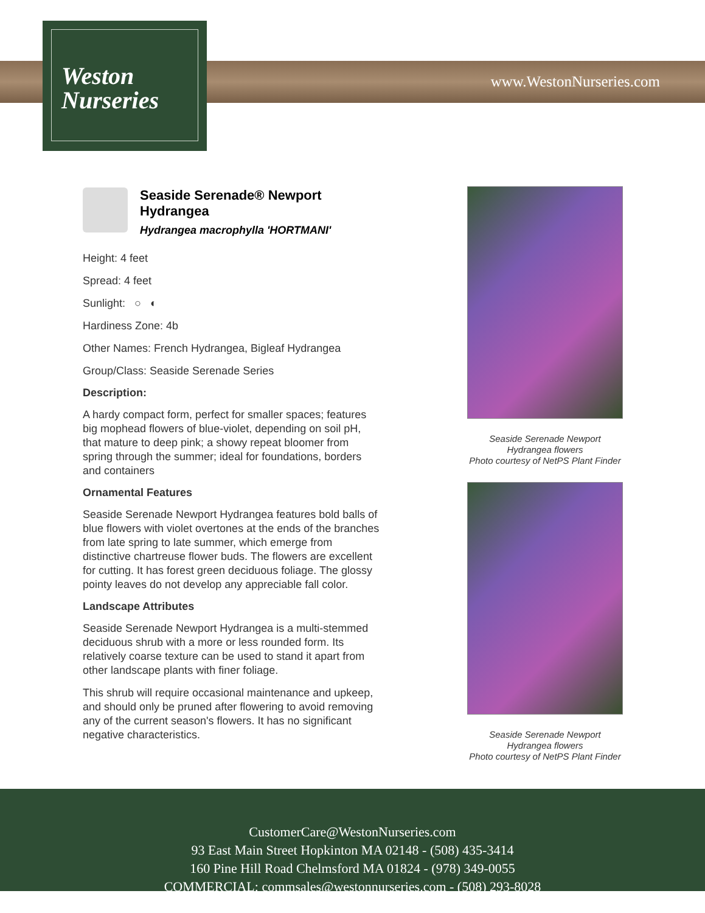Weston
Nurseries
www.WestonNurseries.com
Seaside Serenade® Newport Hydrangea
Hydrangea macrophylla 'HORTMANI'
Height: 4 feet
Spread: 4 feet
Sunlight: ○ ◐
Hardiness Zone: 4b
Other Names: French Hydrangea, Bigleaf Hydrangea
Group/Class: Seaside Serenade Series
Description:
A hardy compact form, perfect for smaller spaces; features big mophead flowers of blue-violet, depending on soil pH, that mature to deep pink; a showy repeat bloomer from spring through the summer; ideal for foundations, borders and containers
Ornamental Features
Seaside Serenade Newport Hydrangea features bold balls of blue flowers with violet overtones at the ends of the branches from late spring to late summer, which emerge from distinctive chartreuse flower buds. The flowers are excellent for cutting. It has forest green deciduous foliage. The glossy pointy leaves do not develop any appreciable fall color.
Landscape Attributes
Seaside Serenade Newport Hydrangea is a multi-stemmed deciduous shrub with a more or less rounded form. Its relatively coarse texture can be used to stand it apart from other landscape plants with finer foliage.
This shrub will require occasional maintenance and upkeep, and should only be pruned after flowering to avoid removing any of the current season's flowers. It has no significant negative characteristics.
Seaside Serenade Newport
Hydrangea flowers
Photo courtesy of NetPS Plant Finder
Seaside Serenade Newport
Hydrangea flowers
Photo courtesy of NetPS Plant Finder
CustomerCare@WestonNurseries.com
93 East Main Street Hopkinton MA 02148 - (508) 435-3414
160 Pine Hill Road Chelmsford MA 01824 - (978) 349-0055
COMMERCIAL: commsales@westonnurseries.com - (508) 293-8028